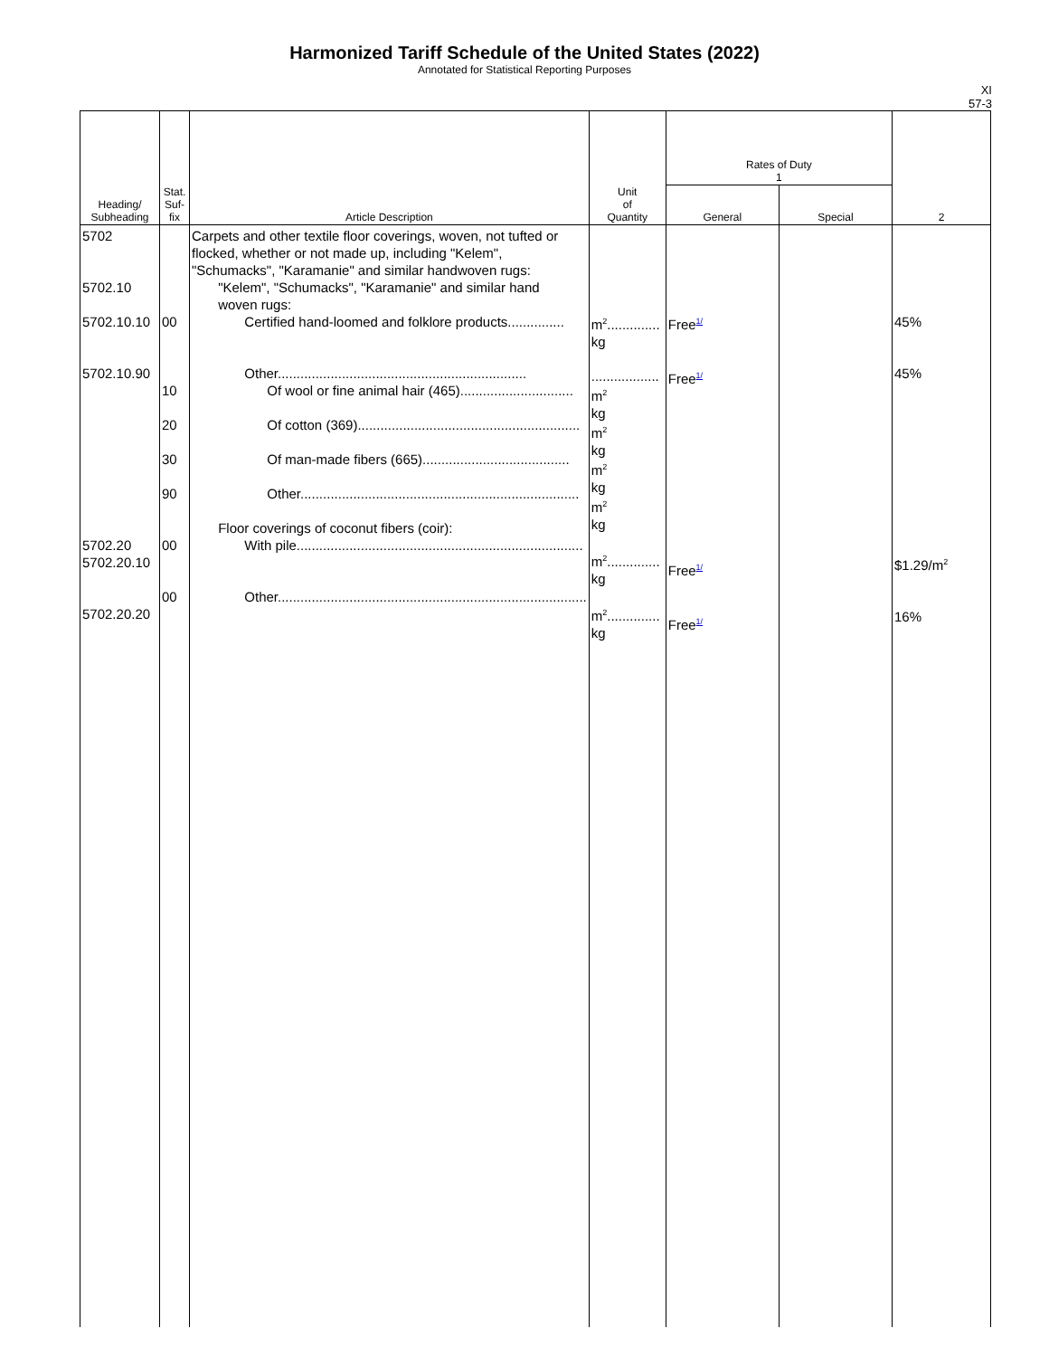Harmonized Tariff Schedule of the United States (2022)
Annotated for Statistical Reporting Purposes
XI
57-3
| Heading/ Subheading | Stat. Suf- fix | Article Description | Unit of Quantity | Rates of Duty 1 | | 2 |
| --- | --- | --- | --- | --- | --- | --- |
| | | | | General | Special | |
| 5702 5702.10 5702.10.10 5702.10.90 5702.20 5702.20.10 5702.20.20 | 00 10 20 30 90 00 00 | Carpets and other textile floor coverings, woven, not tufted or flocked, whether or not made up, including "Kelem", "Schumacks", "Karamanie" and similar handwoven rugs: "Kelem", "Schumacks", "Karamanie" and similar hand woven rugs: Certified hand-loomed and folklore products............... Other.................................................................. Of wool or fine animal hair (465).............................. Of cotton (369)........................................................... Of man-made fibers (665)....................................... Other.......................................................................... Floor coverings of coconut fibers (coir): With pile............................................................................ Other.................................................................................. | m<sup>2</sup>.............. kg .................. m<sup>2</sup> kg m<sup>2</sup> kg m<sup>2</sup> kg m<sup>2</sup> kg m<sup>2</sup>.............. kg m<sup>2</sup>.............. kg | Free<sup>1/</sup> Free<sup>1/</sup> Free<sup>1/</sup> Free<sup>1/</sup> | | 45% 45% $1.29/m<sup>2</sup> 16% |